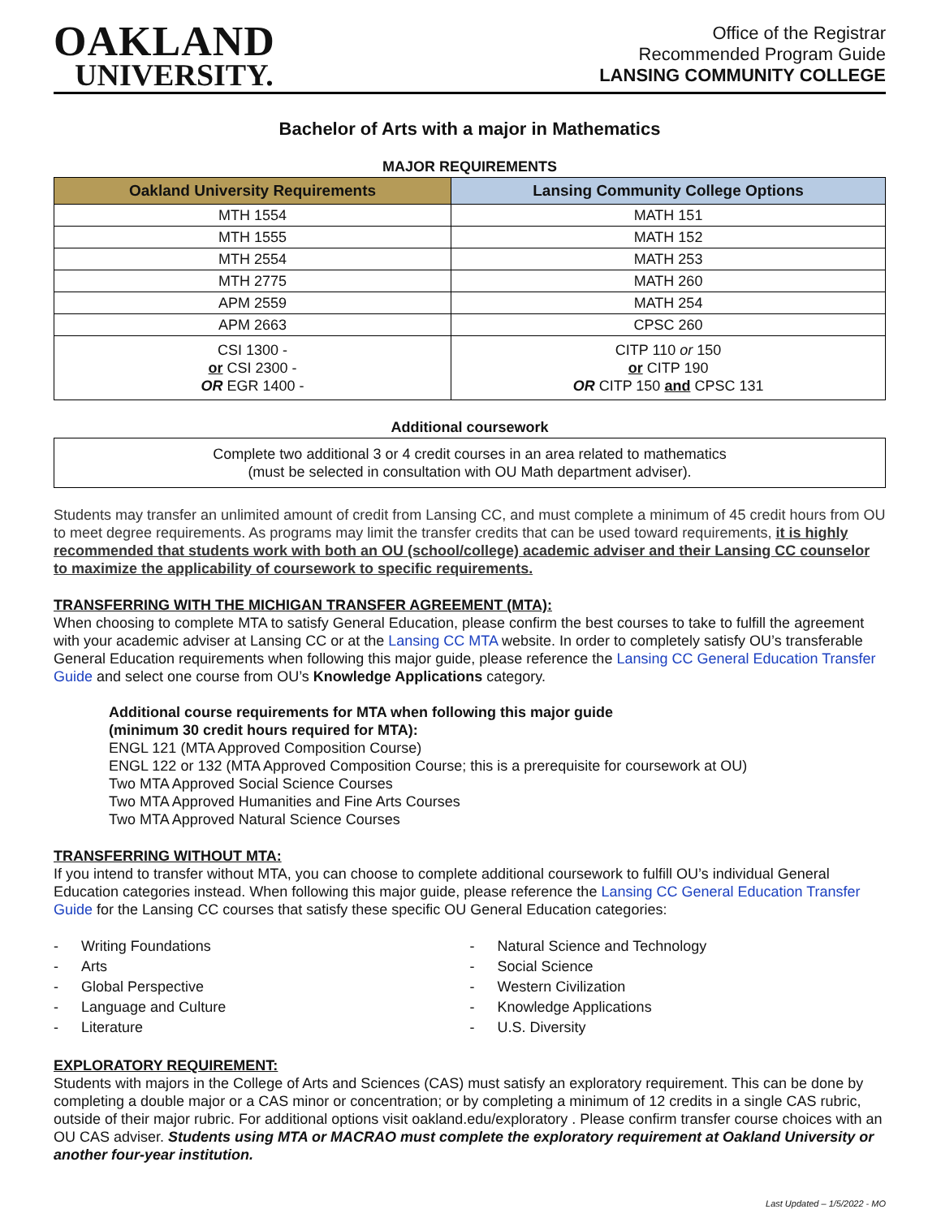OAKLAND
UNIVERSITY.
Office of the Registrar
Recommended Program Guide
LANSING COMMUNITY COLLEGE
Bachelor of Arts with a major in Mathematics
MAJOR REQUIREMENTS
| Oakland University Requirements | Lansing Community College Options |
| --- | --- |
| MTH 1554 | MATH 151 |
| MTH 1555 | MATH 152 |
| MTH 2554 | MATH 253 |
| MTH 2775 | MATH 260 |
| APM 2559 | MATH 254 |
| APM 2663 | CPSC 260 |
| CSI 1300 - or CSI 2300 - OR EGR 1400 - | CITP 110 or 150 or CITP 190 OR CITP 150 and CPSC 131 |
Additional coursework
Complete two additional 3 or 4 credit courses in an area related to mathematics
(must be selected in consultation with OU Math department adviser).
Students may transfer an unlimited amount of credit from Lansing CC, and must complete a minimum of 45 credit hours from OU to meet degree requirements. As programs may limit the transfer credits that can be used toward requirements, it is highly recommended that students work with both an OU (school/college) academic adviser and their Lansing CC counselor to maximize the applicability of coursework to specific requirements.
TRANSFERRING WITH THE MICHIGAN TRANSFER AGREEMENT (MTA):
When choosing to complete MTA to satisfy General Education, please confirm the best courses to take to fulfill the agreement with your academic adviser at Lansing CC or at the Lansing CC MTA website. In order to completely satisfy OU’s transferable General Education requirements when following this major guide, please reference the Lansing CC General Education Transfer Guide and select one course from OU’s Knowledge Applications category.
Additional course requirements for MTA when following this major guide
(minimum 30 credit hours required for MTA):
ENGL 121 (MTA Approved Composition Course)
ENGL 122 or 132 (MTA Approved Composition Course; this is a prerequisite for coursework at OU)
Two MTA Approved Social Science Courses
Two MTA Approved Humanities and Fine Arts Courses
Two MTA Approved Natural Science Courses
TRANSFERRING WITHOUT MTA:
If you intend to transfer without MTA, you can choose to complete additional coursework to fulfill OU’s individual General Education categories instead. When following this major guide, please reference the Lansing CC General Education Transfer Guide for the Lansing CC courses that satisfy these specific OU General Education categories:
- Writing Foundations
- Arts
- Global Perspective
- Language and Culture
- Literature
- Natural Science and Technology
- Social Science
- Western Civilization
- Knowledge Applications
- U.S. Diversity
EXPLORATORY REQUIREMENT:
Students with majors in the College of Arts and Sciences (CAS) must satisfy an exploratory requirement. This can be done by completing a double major or a CAS minor or concentration; or by completing a minimum of 12 credits in a single CAS rubric, outside of their major rubric. For additional options visit oakland.edu/exploratory . Please confirm transfer course choices with an OU CAS adviser. Students using MTA or MACRAO must complete the exploratory requirement at Oakland University or another four-year institution.
Last Updated – 1/5/2022 - MO